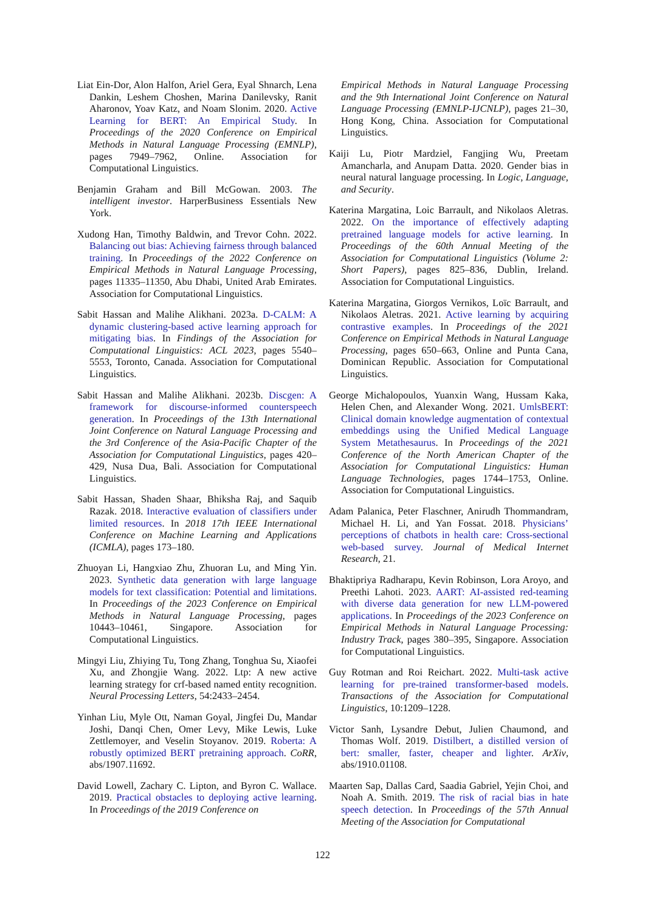Liat Ein-Dor, Alon Halfon, Ariel Gera, Eyal Shnarch, Lena Dankin, Leshem Choshen, Marina Danilevsky, Ranit Aharonov, Yoav Katz, and Noam Slonim. 2020. Active Learning for BERT: An Empirical Study. In Proceedings of the 2020 Conference on Empirical Methods in Natural Language Processing (EMNLP), pages 7949–7962, Online. Association for Computational Linguistics.
Benjamin Graham and Bill McGowan. 2003. The intelligent investor. HarperBusiness Essentials New York.
Xudong Han, Timothy Baldwin, and Trevor Cohn. 2022. Balancing out bias: Achieving fairness through balanced training. In Proceedings of the 2022 Conference on Empirical Methods in Natural Language Processing, pages 11335–11350, Abu Dhabi, United Arab Emirates. Association for Computational Linguistics.
Sabit Hassan and Malihe Alikhani. 2023a. D-CALM: A dynamic clustering-based active learning approach for mitigating bias. In Findings of the Association for Computational Linguistics: ACL 2023, pages 5540–5553, Toronto, Canada. Association for Computational Linguistics.
Sabit Hassan and Malihe Alikhani. 2023b. Discgen: A framework for discourse-informed counterspeech generation. In Proceedings of the 13th International Joint Conference on Natural Language Processing and the 3rd Conference of the Asia-Pacific Chapter of the Association for Computational Linguistics, pages 420–429, Nusa Dua, Bali. Association for Computational Linguistics.
Sabit Hassan, Shaden Shaar, Bhiksha Raj, and Saquib Razak. 2018. Interactive evaluation of classifiers under limited resources. In 2018 17th IEEE International Conference on Machine Learning and Applications (ICMLA), pages 173–180.
Zhuoyan Li, Hangxiao Zhu, Zhuoran Lu, and Ming Yin. 2023. Synthetic data generation with large language models for text classification: Potential and limitations. In Proceedings of the 2023 Conference on Empirical Methods in Natural Language Processing, pages 10443–10461, Singapore. Association for Computational Linguistics.
Mingyi Liu, Zhiying Tu, Tong Zhang, Tonghua Su, Xiaofei Xu, and Zhongjie Wang. 2022. Ltp: A new active learning strategy for crf-based named entity recognition. Neural Processing Letters, 54:2433–2454.
Yinhan Liu, Myle Ott, Naman Goyal, Jingfei Du, Mandar Joshi, Danqi Chen, Omer Levy, Mike Lewis, Luke Zettlemoyer, and Veselin Stoyanov. 2019. Roberta: A robustly optimized BERT pretraining approach. CoRR, abs/1907.11692.
David Lowell, Zachary C. Lipton, and Byron C. Wallace. 2019. Practical obstacles to deploying active learning. In Proceedings of the 2019 Conference on
Empirical Methods in Natural Language Processing and the 9th International Joint Conference on Natural Language Processing (EMNLP-IJCNLP), pages 21–30, Hong Kong, China. Association for Computational Linguistics.
Kaiji Lu, Piotr Mardziel, Fangjing Wu, Preetam Amancharla, and Anupam Datta. 2020. Gender bias in neural natural language processing. In Logic, Language, and Security.
Katerina Margatina, Loic Barrault, and Nikolaos Aletras. 2022. On the importance of effectively adapting pretrained language models for active learning. In Proceedings of the 60th Annual Meeting of the Association for Computational Linguistics (Volume 2: Short Papers), pages 825–836, Dublin, Ireland. Association for Computational Linguistics.
Katerina Margatina, Giorgos Vernikos, Loïc Barrault, and Nikolaos Aletras. 2021. Active learning by acquiring contrastive examples. In Proceedings of the 2021 Conference on Empirical Methods in Natural Language Processing, pages 650–663, Online and Punta Cana, Dominican Republic. Association for Computational Linguistics.
George Michalopoulos, Yuanxin Wang, Hussam Kaka, Helen Chen, and Alexander Wong. 2021. UmlsBERT: Clinical domain knowledge augmentation of contextual embeddings using the Unified Medical Language System Metathesaurus. In Proceedings of the 2021 Conference of the North American Chapter of the Association for Computational Linguistics: Human Language Technologies, pages 1744–1753, Online. Association for Computational Linguistics.
Adam Palanica, Peter Flaschner, Anirudh Thommandram, Michael H. Li, and Yan Fossat. 2018. Physicians’ perceptions of chatbots in health care: Cross-sectional web-based survey. Journal of Medical Internet Research, 21.
Bhaktipriya Radharapu, Kevin Robinson, Lora Aroyo, and Preethi Lahoti. 2023. AART: AI-assisted red-teaming with diverse data generation for new LLM-powered applications. In Proceedings of the 2023 Conference on Empirical Methods in Natural Language Processing: Industry Track, pages 380–395, Singapore. Association for Computational Linguistics.
Guy Rotman and Roi Reichart. 2022. Multi-task active learning for pre-trained transformer-based models. Transactions of the Association for Computational Linguistics, 10:1209–1228.
Victor Sanh, Lysandre Debut, Julien Chaumond, and Thomas Wolf. 2019. Distilbert, a distilled version of bert: smaller, faster, cheaper and lighter. ArXiv, abs/1910.01108.
Maarten Sap, Dallas Card, Saadia Gabriel, Yejin Choi, and Noah A. Smith. 2019. The risk of racial bias in hate speech detection. In Proceedings of the 57th Annual Meeting of the Association for Computational
122